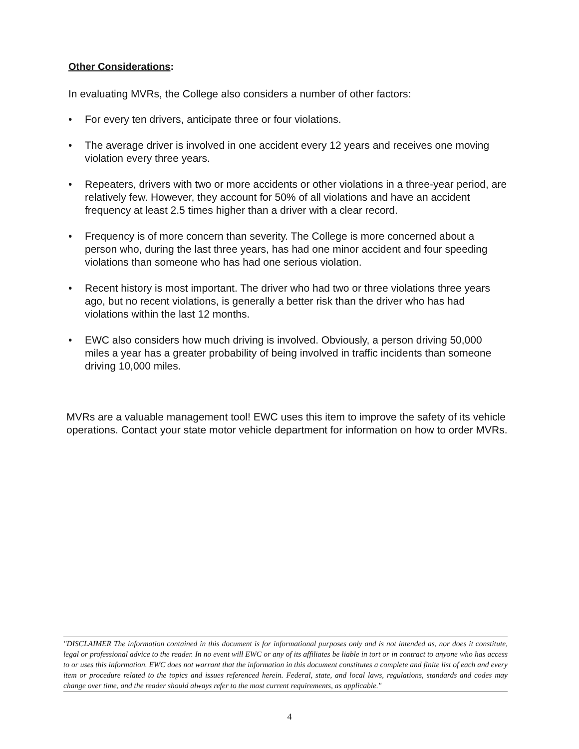Other Considerations:
In evaluating MVRs, the College also considers a number of other factors:
• For every ten drivers, anticipate three or four violations.
• The average driver is involved in one accident every 12 years and receives one moving violation every three years.
• Repeaters, drivers with two or more accidents or other violations in a three-year period, are relatively few. However, they account for 50% of all violations and have an accident frequency at least 2.5 times higher than a driver with a clear record.
• Frequency is of more concern than severity. The College is more concerned about a person who, during the last three years, has had one minor accident and four speeding violations than someone who has had one serious violation.
• Recent history is most important. The driver who had two or three violations three years ago, but no recent violations, is generally a better risk than the driver who has had violations within the last 12 months.
• EWC also considers how much driving is involved. Obviously, a person driving 50,000 miles a year has a greater probability of being involved in traffic incidents than someone driving 10,000 miles.
MVRs are a valuable management tool! EWC uses this item to improve the safety of its vehicle operations. Contact your state motor vehicle department for information on how to order MVRs.
"DISCLAIMER The information contained in this document is for informational purposes only and is not intended as, nor does it constitute, legal or professional advice to the reader. In no event will EWC or any of its affiliates be liable in tort or in contract to anyone who has access to or uses this information. EWC does not warrant that the information in this document constitutes a complete and finite list of each and every item or procedure related to the topics and issues referenced herein. Federal, state, and local laws, regulations, standards and codes may change over time, and the reader should always refer to the most current requirements, as applicable."
4